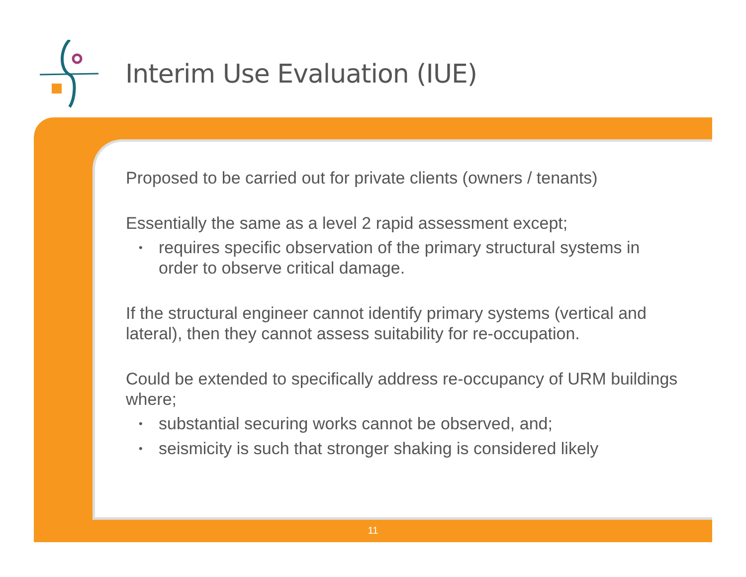Interim Use Evaluation (IUE)
Proposed to be carried out for private clients (owners / tenants)
Essentially the same as a level 2 rapid assessment except;
• requires specific observation of the primary structural systems in order to observe critical damage.
If the structural engineer cannot identify primary systems (vertical and lateral), then they cannot assess suitability for re-occupation.
Could be extended to specifically address re-occupancy of URM buildings where;
• substantial securing works cannot be observed, and;
• seismicity is such that stronger shaking is considered likely
11